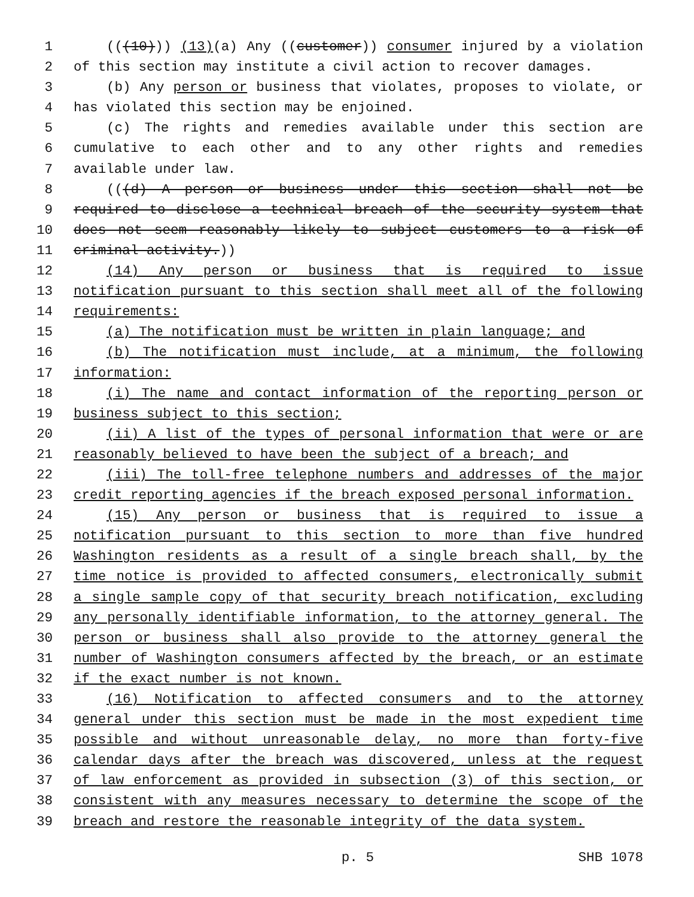1 (((10))) (13)(a) Any ((customer)) consumer injured by a violation
2 of this section may institute a civil action to recover damages.
3 (b) Any person or business that violates, proposes to violate, or
4 has violated this section may be enjoined.
5 (c) The rights and remedies available under this section are
6 cumulative to each other and to any other rights and remedies
7 available under law.
8 (((d) A person or business under this section shall not be
9 required to disclose a technical breach of the security system that
10 does not seem reasonably likely to subject customers to a risk of
11 criminal activity.))
12 (14) Any person or business that is required to issue
13 notification pursuant to this section shall meet all of the following
14 requirements:
15 (a) The notification must be written in plain language; and
16 (b) The notification must include, at a minimum, the following
17 information:
18 (i) The name and contact information of the reporting person or
19 business subject to this section;
20 (ii) A list of the types of personal information that were or are
21 reasonably believed to have been the subject of a breach; and
22 (iii) The toll-free telephone numbers and addresses of the major
23 credit reporting agencies if the breach exposed personal information.
24 (15) Any person or business that is required to issue a
25 notification pursuant to this section to more than five hundred
26 Washington residents as a result of a single breach shall, by the
27 time notice is provided to affected consumers, electronically submit
28 a single sample copy of that security breach notification, excluding
29 any personally identifiable information, to the attorney general. The
30 person or business shall also provide to the attorney general the
31 number of Washington consumers affected by the breach, or an estimate
32 if the exact number is not known.
33 (16) Notification to affected consumers and to the attorney
34 general under this section must be made in the most expedient time
35 possible and without unreasonable delay, no more than forty-five
36 calendar days after the breach was discovered, unless at the request
37 of law enforcement as provided in subsection (3) of this section, or
38 consistent with any measures necessary to determine the scope of the
39 breach and restore the reasonable integrity of the data system.
p. 5 SHB 1078